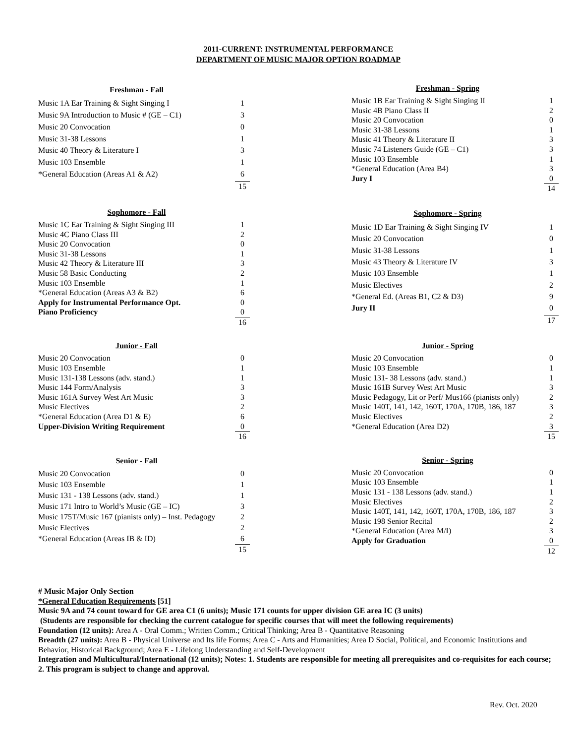2011-CURRENT: INSTRUMENTAL PERFORMANCE
DEPARTMENT OF MUSIC MAJOR OPTION ROADMAP
| Freshman - Fall | |
| --- | --- |
| Music 1A Ear Training & Sight Singing I | 1 |
| Music 9A Introduction to Music # (GE – C1) | 3 |
| Music 20 Convocation | 0 |
| Music 31-38 Lessons | 1 |
| Music 40 Theory & Literature I | 3 |
| Music 103 Ensemble | 1 |
| *General Education (Areas A1 & A2) | 6 |
| | 15 |
| Freshman - Spring | |
| --- | --- |
| Music 1B Ear Training & Sight Singing II | 1 |
| Music 4B Piano Class II | 2 |
| Music 20 Convocation | 0 |
| Music 31-38 Lessons | 1 |
| Music 41 Theory & Literature II | 3 |
| Music 74 Listeners Guide (GE – C1) | 3 |
| Music 103 Ensemble | 1 |
| *General Education (Area B4) | 3 |
| Jury I | 0 |
| | 14 |
| Sophomore - Fall | |
| --- | --- |
| Music 1C Ear Training & Sight Singing III | 1 |
| Music 4C Piano Class III | 2 |
| Music 20 Convocation | 0 |
| Music 31-38 Lessons | 1 |
| Music 42 Theory & Literature III | 3 |
| Music 58 Basic Conducting | 2 |
| Music 103 Ensemble | 1 |
| *General Education (Areas A3 & B2) | 6 |
| Apply for Instrumental Performance Opt. | 0 |
| Piano Proficiency | 0 |
| | 16 |
| Sophomore - Spring | |
| --- | --- |
| Music 1D Ear Training & Sight Singing IV | 1 |
| Music 20 Convocation | 0 |
| Music 31-38 Lessons | 1 |
| Music 43 Theory & Literature IV | 3 |
| Music 103 Ensemble | 1 |
| Music Electives | 2 |
| *General Ed. (Areas B1, C2 & D3) | 9 |
| Jury II | 0 |
| | 17 |
| Junior - Fall | |
| --- | --- |
| Music 20 Convocation | 0 |
| Music 103 Ensemble | 1 |
| Music 131-138 Lessons (adv. stand.) | 1 |
| Music 144 Form/Analysis | 3 |
| Music 161A Survey West Art Music | 3 |
| Music Electives | 2 |
| *General Education (Area D1 & E) | 6 |
| Upper-Division Writing Requirement | 0 |
| | 16 |
| Junior - Spring | |
| --- | --- |
| Music 20 Convocation | 0 |
| Music 103 Ensemble | 1 |
| Music 131- 38 Lessons (adv. stand.) | 1 |
| Music 161B Survey West Art Music | 3 |
| Music Pedagogy, Lit or Perf/ Mus166 (pianists only) | 2 |
| Music 140T, 141, 142, 160T, 170A, 170B, 186, 187 | 3 |
| Music Electives | 2 |
| *General Education (Area D2) | 3 |
| | 15 |
| Senior - Fall | |
| --- | --- |
| Music 20 Convocation | 0 |
| Music 103 Ensemble | 1 |
| Music 131 - 138 Lessons (adv. stand.) | 1 |
| Music 171 Intro to World’s Music (GE – IC) | 3 |
| Music 175T/Music 167 (pianists only) – Inst. Pedagogy | 2 |
| Music Electives | 2 |
| *General Education (Areas IB & ID) | 6 |
| | 15 |
| Senior - Spring | |
| --- | --- |
| Music 20 Convocation | 0 |
| Music 103 Ensemble | 1 |
| Music 131 - 138 Lessons (adv. stand.) | 1 |
| Music Electives | 2 |
| Music 140T, 141, 142, 160T, 170A, 170B, 186, 187 | 3 |
| Music 198 Senior Recital | 2 |
| *General Education (Area M/I) | 3 |
| Apply for Graduation | 0 |
| | 12 |
# Music Major Only Section
*General Education Requirements [51]
Music 9A and 74 count toward for GE area C1 (6 units); Music 171 counts for upper division GE area IC (3 units)
(Students are responsible for checking the current catalogue for specific courses that will meet the following requirements)
Foundation (12 units): Area A - Oral Comm.; Written Comm.; Critical Thinking; Area B - Quantitative Reasoning
Breadth (27 units): Area B - Physical Universe and Its life Forms; Area C - Arts and Humanities; Area D Social, Political, and Economic Institutions and Behavior, Historical Background; Area E - Lifelong Understanding and Self-Development
Integration and Multicultural/International (12 units); Notes: 1. Students are responsible for meeting all prerequisites and co-requisites for each course; 2. This program is subject to change and approval.
Rev. Oct. 2020